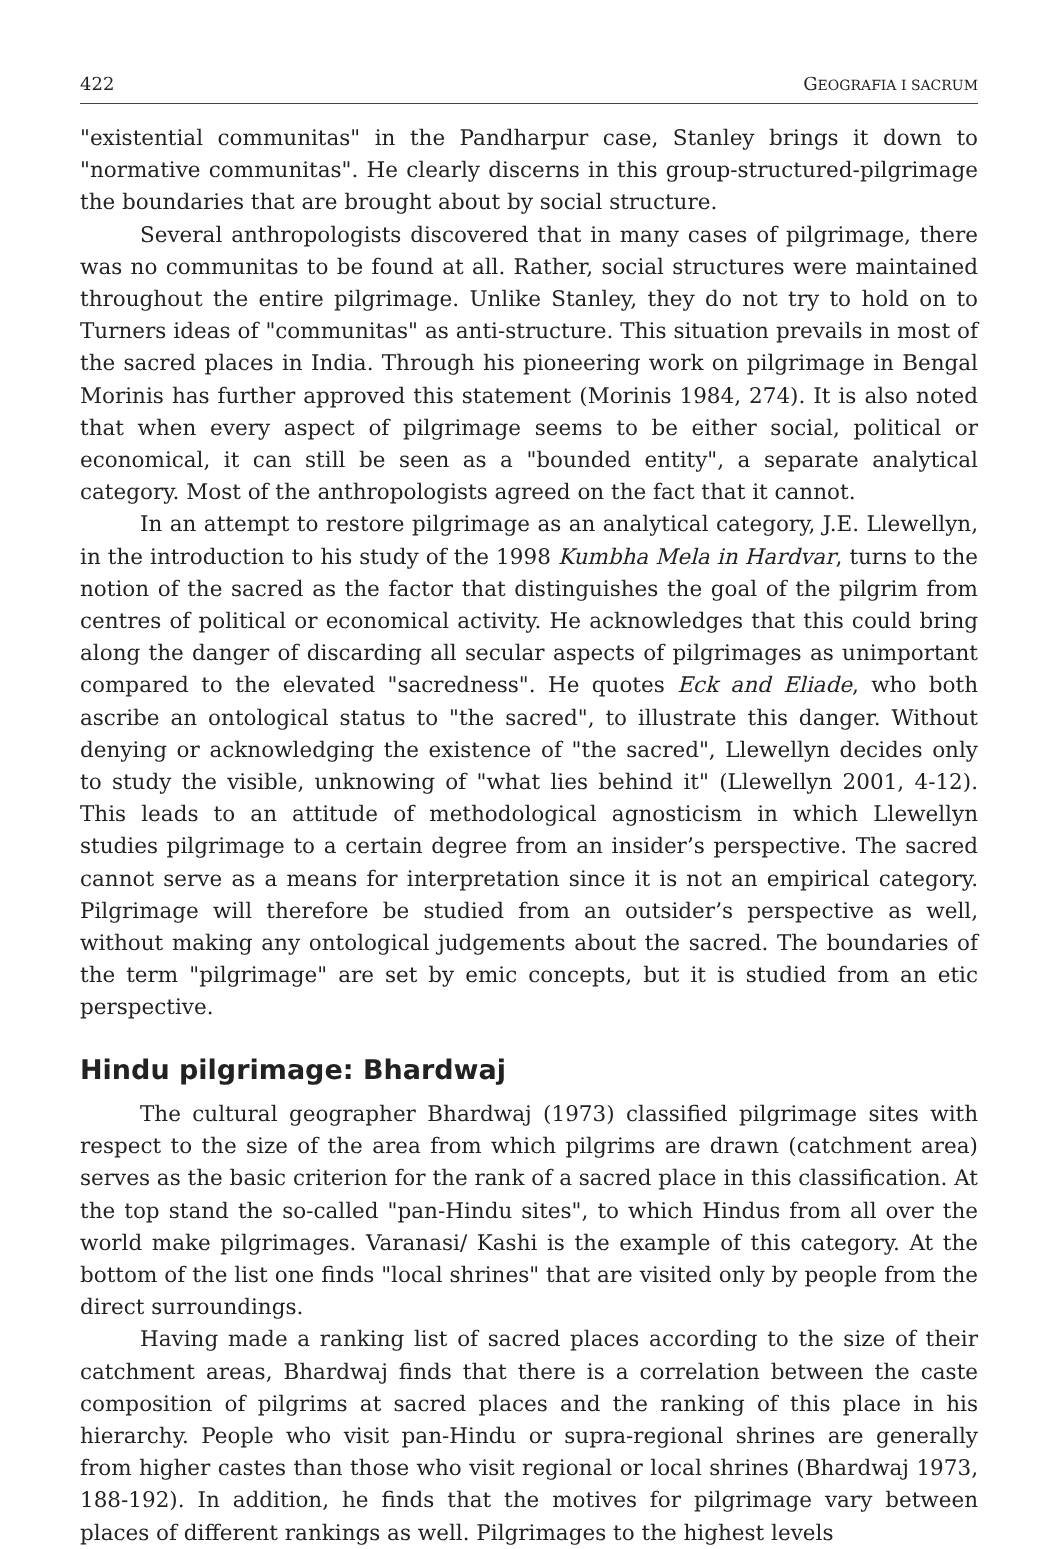422 GEOGRAFIA I SACRUM
"existential communitas" in the Pandharpur case, Stanley brings it down to "normative communitas". He clearly discerns in this group-structured-pilgrimage the boundaries that are brought about by social structure.
Several anthropologists discovered that in many cases of pilgrimage, there was no communitas to be found at all. Rather, social structures were maintained throughout the entire pilgrimage. Unlike Stanley, they do not try to hold on to Turners ideas of "communitas" as anti-structure. This situation prevails in most of the sacred places in India. Through his pioneering work on pilgrimage in Bengal Morinis has further approved this statement (Morinis 1984, 274). It is also noted that when every aspect of pilgrimage seems to be either social, political or economical, it can still be seen as a "bounded entity", a separate analytical category. Most of the anthropologists agreed on the fact that it cannot.
In an attempt to restore pilgrimage as an analytical category, J.E. Llewellyn, in the introduction to his study of the 1998 Kumbha Mela in Hardvar, turns to the notion of the sacred as the factor that distinguishes the goal of the pilgrim from centres of political or economical activity. He acknowledges that this could bring along the danger of discarding all secular aspects of pilgrimages as unimportant compared to the elevated "sacredness". He quotes Eck and Eliade, who both ascribe an ontological status to "the sacred", to illustrate this danger. Without denying or acknowledging the existence of "the sacred", Llewellyn decides only to study the visible, unknowing of "what lies behind it" (Llewellyn 2001, 4-12). This leads to an attitude of methodological agnosticism in which Llewellyn studies pilgrimage to a certain degree from an insider’s perspective. The sacred cannot serve as a means for interpretation since it is not an empirical category. Pilgrimage will therefore be studied from an outsider’s perspective as well, without making any ontological judgements about the sacred. The boundaries of the term "pilgrimage" are set by emic concepts, but it is studied from an etic perspective.
Hindu pilgrimage: Bhardwaj
The cultural geographer Bhardwaj (1973) classified pilgrimage sites with respect to the size of the area from which pilgrims are drawn (catchment area) serves as the basic criterion for the rank of a sacred place in this classification. At the top stand the so-called "pan-Hindu sites", to which Hindus from all over the world make pilgrimages. Varanasi/ Kashi is the example of this category. At the bottom of the list one finds "local shrines" that are visited only by people from the direct surroundings.
Having made a ranking list of sacred places according to the size of their catchment areas, Bhardwaj finds that there is a correlation between the caste composition of pilgrims at sacred places and the ranking of this place in his hierarchy. People who visit pan-Hindu or supra-regional shrines are generally from higher castes than those who visit regional or local shrines (Bhardwaj 1973, 188-192). In addition, he finds that the motives for pilgrimage vary between places of different rankings as well. Pilgrimages to the highest levels